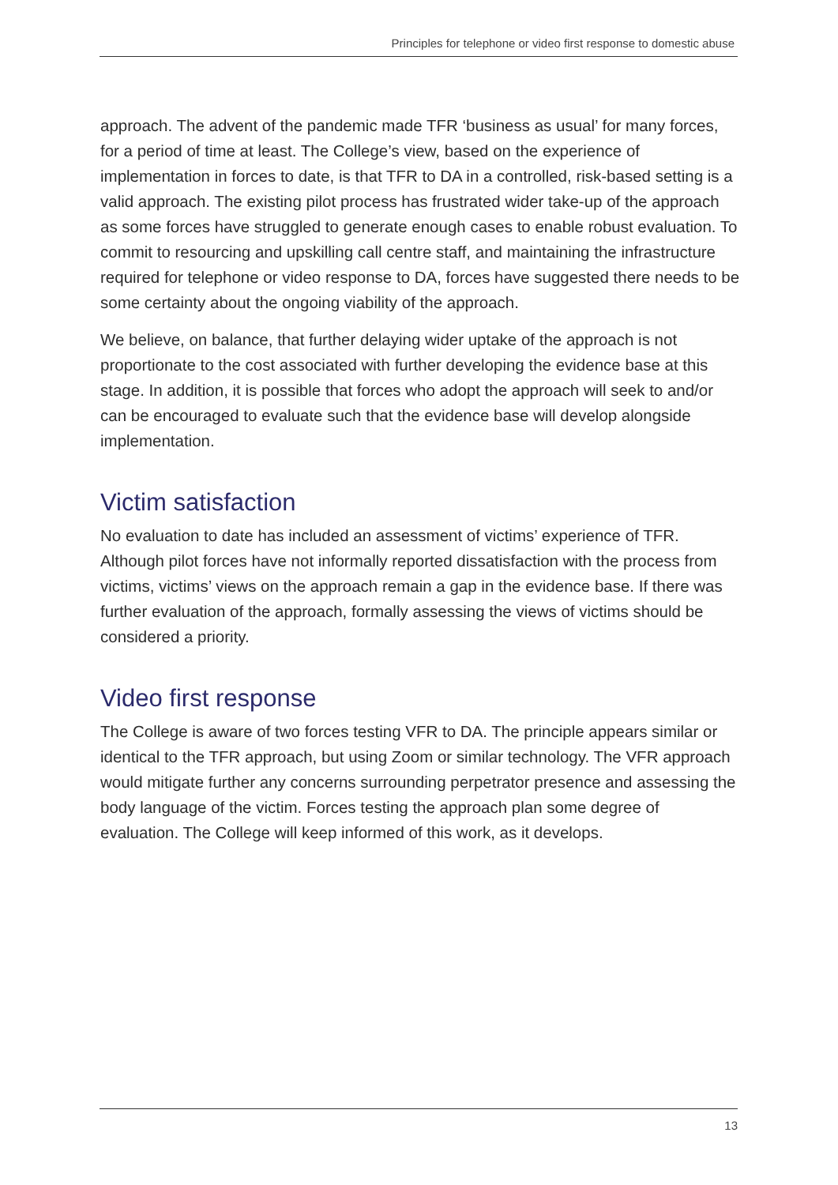Principles for telephone or video first response to domestic abuse
approach. The advent of the pandemic made TFR ‘business as usual’ for many forces, for a period of time at least. The College’s view, based on the experience of implementation in forces to date, is that TFR to DA in a controlled, risk-based setting is a valid approach. The existing pilot process has frustrated wider take-up of the approach as some forces have struggled to generate enough cases to enable robust evaluation. To commit to resourcing and upskilling call centre staff, and maintaining the infrastructure required for telephone or video response to DA, forces have suggested there needs to be some certainty about the ongoing viability of the approach.
We believe, on balance, that further delaying wider uptake of the approach is not proportionate to the cost associated with further developing the evidence base at this stage. In addition, it is possible that forces who adopt the approach will seek to and/or can be encouraged to evaluate such that the evidence base will develop alongside implementation.
Victim satisfaction
No evaluation to date has included an assessment of victims’ experience of TFR. Although pilot forces have not informally reported dissatisfaction with the process from victims, victims’ views on the approach remain a gap in the evidence base. If there was further evaluation of the approach, formally assessing the views of victims should be considered a priority.
Video first response
The College is aware of two forces testing VFR to DA. The principle appears similar or identical to the TFR approach, but using Zoom or similar technology. The VFR approach would mitigate further any concerns surrounding perpetrator presence and assessing the body language of the victim. Forces testing the approach plan some degree of evaluation. The College will keep informed of this work, as it develops.
13